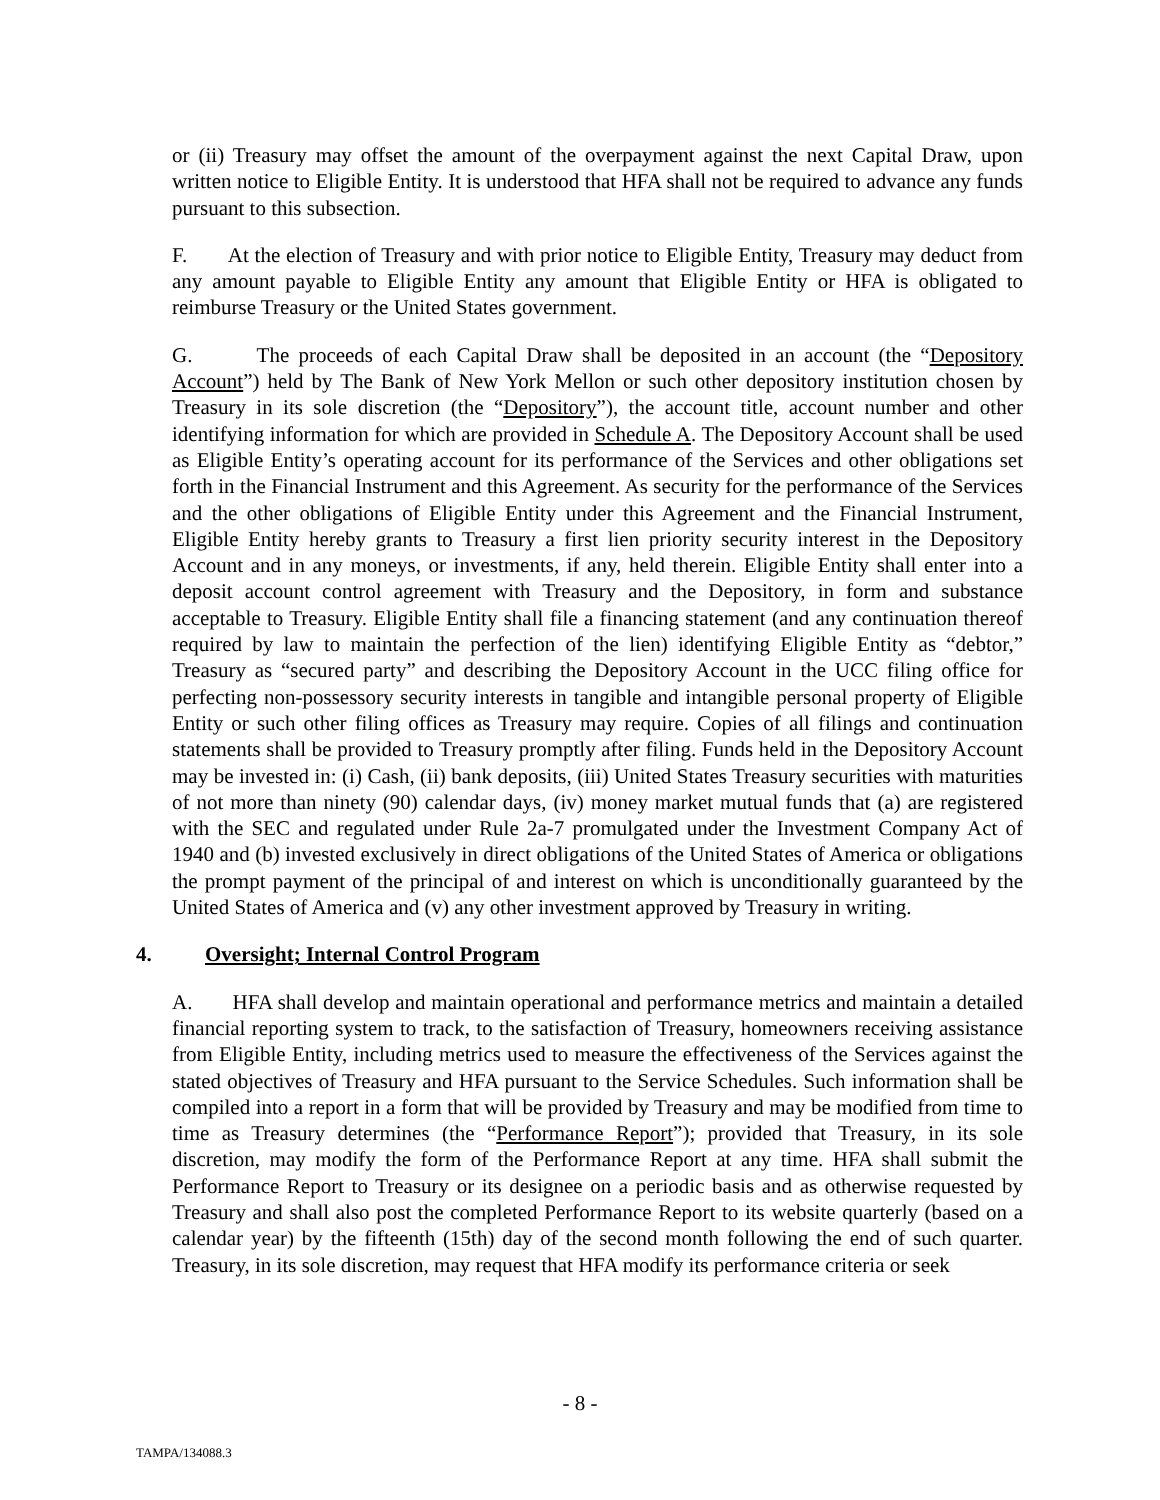or (ii) Treasury may offset the amount of the overpayment against the next Capital Draw, upon written notice to Eligible Entity. It is understood that HFA shall not be required to advance any funds pursuant to this subsection.
F. At the election of Treasury and with prior notice to Eligible Entity, Treasury may deduct from any amount payable to Eligible Entity any amount that Eligible Entity or HFA is obligated to reimburse Treasury or the United States government.
G. The proceeds of each Capital Draw shall be deposited in an account (the “Depository Account”) held by The Bank of New York Mellon or such other depository institution chosen by Treasury in its sole discretion (the “Depository”), the account title, account number and other identifying information for which are provided in Schedule A. The Depository Account shall be used as Eligible Entity’s operating account for its performance of the Services and other obligations set forth in the Financial Instrument and this Agreement. As security for the performance of the Services and the other obligations of Eligible Entity under this Agreement and the Financial Instrument, Eligible Entity hereby grants to Treasury a first lien priority security interest in the Depository Account and in any moneys, or investments, if any, held therein. Eligible Entity shall enter into a deposit account control agreement with Treasury and the Depository, in form and substance acceptable to Treasury. Eligible Entity shall file a financing statement (and any continuation thereof required by law to maintain the perfection of the lien) identifying Eligible Entity as “debtor,” Treasury as “secured party” and describing the Depository Account in the UCC filing office for perfecting non-possessory security interests in tangible and intangible personal property of Eligible Entity or such other filing offices as Treasury may require. Copies of all filings and continuation statements shall be provided to Treasury promptly after filing. Funds held in the Depository Account may be invested in: (i) Cash, (ii) bank deposits, (iii) United States Treasury securities with maturities of not more than ninety (90) calendar days, (iv) money market mutual funds that (a) are registered with the SEC and regulated under Rule 2a-7 promulgated under the Investment Company Act of 1940 and (b) invested exclusively in direct obligations of the United States of America or obligations the prompt payment of the principal of and interest on which is unconditionally guaranteed by the United States of America and (v) any other investment approved by Treasury in writing.
4. Oversight; Internal Control Program
A. HFA shall develop and maintain operational and performance metrics and maintain a detailed financial reporting system to track, to the satisfaction of Treasury, homeowners receiving assistance from Eligible Entity, including metrics used to measure the effectiveness of the Services against the stated objectives of Treasury and HFA pursuant to the Service Schedules. Such information shall be compiled into a report in a form that will be provided by Treasury and may be modified from time to time as Treasury determines (the “Performance Report”); provided that Treasury, in its sole discretion, may modify the form of the Performance Report at any time. HFA shall submit the Performance Report to Treasury or its designee on a periodic basis and as otherwise requested by Treasury and shall also post the completed Performance Report to its website quarterly (based on a calendar year) by the fifteenth (15th) day of the second month following the end of such quarter. Treasury, in its sole discretion, may request that HFA modify its performance criteria or seek
- 8 -
TAMPA/134088.3